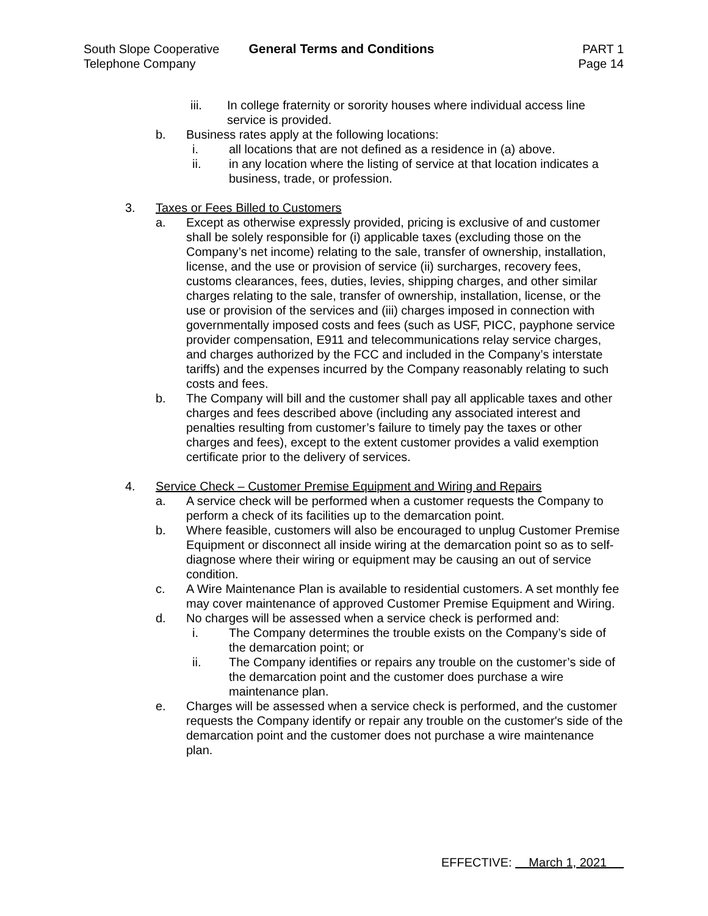South Slope Cooperative
Telephone Company
General Terms and Conditions PART 1
Page 14
iii. In college fraternity or sorority houses where individual access line service is provided.
b. Business rates apply at the following locations:
i. all locations that are not defined as a residence in (a) above.
ii. in any location where the listing of service at that location indicates a business, trade, or profession.
3. Taxes or Fees Billed to Customers
a. Except as otherwise expressly provided, pricing is exclusive of and customer shall be solely responsible for (i) applicable taxes (excluding those on the Company’s net income) relating to the sale, transfer of ownership, installation, license, and the use or provision of service (ii) surcharges, recovery fees, customs clearances, fees, duties, levies, shipping charges, and other similar charges relating to the sale, transfer of ownership, installation, license, or the use or provision of the services and (iii) charges imposed in connection with governmentally imposed costs and fees (such as USF, PICC, payphone service provider compensation, E911 and telecommunications relay service charges, and charges authorized by the FCC and included in the Company’s interstate tariffs) and the expenses incurred by the Company reasonably relating to such costs and fees.
b. The Company will bill and the customer shall pay all applicable taxes and other charges and fees described above (including any associated interest and penalties resulting from customer’s failure to timely pay the taxes or other charges and fees), except to the extent customer provides a valid exemption certificate prior to the delivery of services.
4. Service Check – Customer Premise Equipment and Wiring and Repairs
a. A service check will be performed when a customer requests the Company to perform a check of its facilities up to the demarcation point.
b. Where feasible, customers will also be encouraged to unplug Customer Premise Equipment or disconnect all inside wiring at the demarcation point so as to self-diagnose where their wiring or equipment may be causing an out of service condition.
c. A Wire Maintenance Plan is available to residential customers. A set monthly fee may cover maintenance of approved Customer Premise Equipment and Wiring.
d. No charges will be assessed when a service check is performed and:
i. The Company determines the trouble exists on the Company’s side of the demarcation point; or
ii. The Company identifies or repairs any trouble on the customer’s side of the demarcation point and the customer does purchase a wire maintenance plan.
e. Charges will be assessed when a service check is performed, and the customer requests the Company identify or repair any trouble on the customer's side of the demarcation point and the customer does not purchase a wire maintenance plan.
EFFECTIVE: March 1, 2021